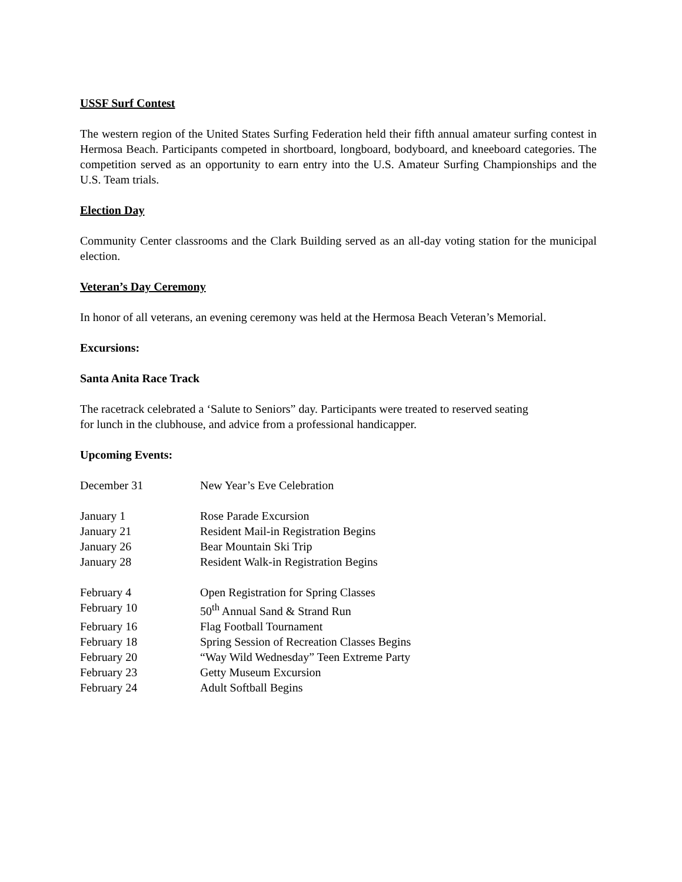USSF Surf Contest
The western region of the United States Surfing Federation held their fifth annual amateur surfing contest in Hermosa Beach. Participants competed in shortboard, longboard, bodyboard, and kneeboard categories. The competition served as an opportunity to earn entry into the U.S. Amateur Surfing Championships and the U.S. Team trials.
Election Day
Community Center classrooms and the Clark Building served as an all-day voting station for the municipal election.
Veteran’s Day Ceremony
In honor of all veterans, an evening ceremony was held at the Hermosa Beach Veteran’s Memorial.
Excursions:
Santa Anita Race Track
The racetrack celebrated a ‘Salute to Seniors” day. Participants were treated to reserved seating
for lunch in the clubhouse, and advice from a professional handicapper.
Upcoming Events:
| December 31 | New Year’s Eve Celebration |
| January 1 | Rose Parade Excursion |
| January 21 | Resident Mail-in Registration Begins |
| January 26 | Bear Mountain Ski Trip |
| January 28 | Resident Walk-in Registration Begins |
| February 4 | Open Registration for Spring Classes |
| February 10 | 50<sup>th</sup> Annual Sand & Strand Run |
| February 16 | Flag Football Tournament |
| February 18 | Spring Session of Recreation Classes Begins |
| February 20 | “Way Wild Wednesday” Teen Extreme Party |
| February 23 | Getty Museum Excursion |
| February 24 | Adult Softball Begins |